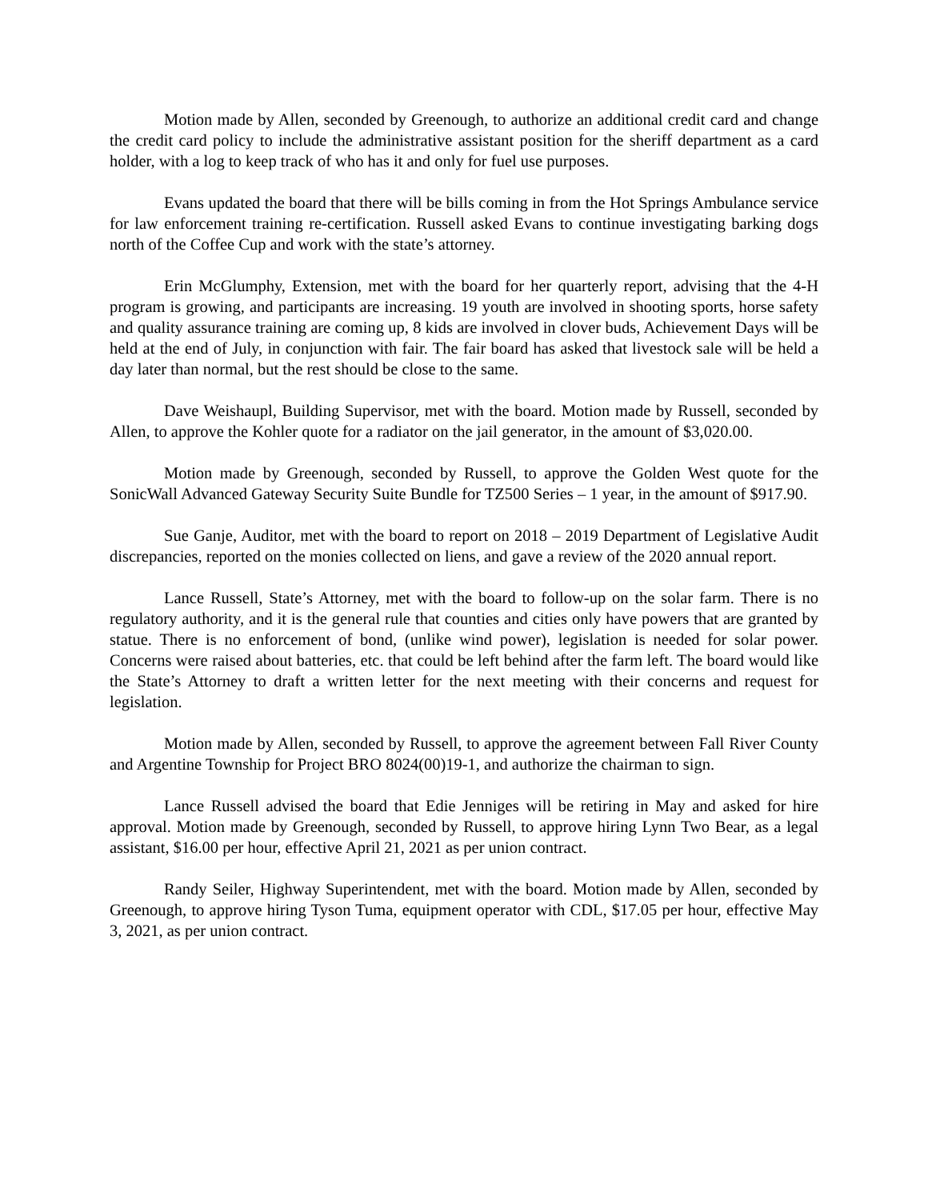Motion made by Allen, seconded by Greenough, to authorize an additional credit card and change the credit card policy to include the administrative assistant position for the sheriff department as a card holder, with a log to keep track of who has it and only for fuel use purposes.
Evans updated the board that there will be bills coming in from the Hot Springs Ambulance service for law enforcement training re-certification. Russell asked Evans to continue investigating barking dogs north of the Coffee Cup and work with the state’s attorney.
Erin McGlumphy, Extension, met with the board for her quarterly report, advising that the 4-H program is growing, and participants are increasing. 19 youth are involved in shooting sports, horse safety and quality assurance training are coming up, 8 kids are involved in clover buds, Achievement Days will be held at the end of July, in conjunction with fair. The fair board has asked that livestock sale will be held a day later than normal, but the rest should be close to the same.
Dave Weishaupl, Building Supervisor, met with the board. Motion made by Russell, seconded by Allen, to approve the Kohler quote for a radiator on the jail generator, in the amount of $3,020.00.
Motion made by Greenough, seconded by Russell, to approve the Golden West quote for the SonicWall Advanced Gateway Security Suite Bundle for TZ500 Series – 1 year, in the amount of $917.90.
Sue Ganje, Auditor, met with the board to report on 2018 – 2019 Department of Legislative Audit discrepancies, reported on the monies collected on liens, and gave a review of the 2020 annual report.
Lance Russell, State’s Attorney, met with the board to follow-up on the solar farm. There is no regulatory authority, and it is the general rule that counties and cities only have powers that are granted by statue. There is no enforcement of bond, (unlike wind power), legislation is needed for solar power. Concerns were raised about batteries, etc. that could be left behind after the farm left. The board would like the State’s Attorney to draft a written letter for the next meeting with their concerns and request for legislation.
Motion made by Allen, seconded by Russell, to approve the agreement between Fall River County and Argentine Township for Project BRO 8024(00)19-1, and authorize the chairman to sign.
Lance Russell advised the board that Edie Jenniges will be retiring in May and asked for hire approval. Motion made by Greenough, seconded by Russell, to approve hiring Lynn Two Bear, as a legal assistant, $16.00 per hour, effective April 21, 2021 as per union contract.
Randy Seiler, Highway Superintendent, met with the board. Motion made by Allen, seconded by Greenough, to approve hiring Tyson Tuma, equipment operator with CDL, $17.05 per hour, effective May 3, 2021, as per union contract.